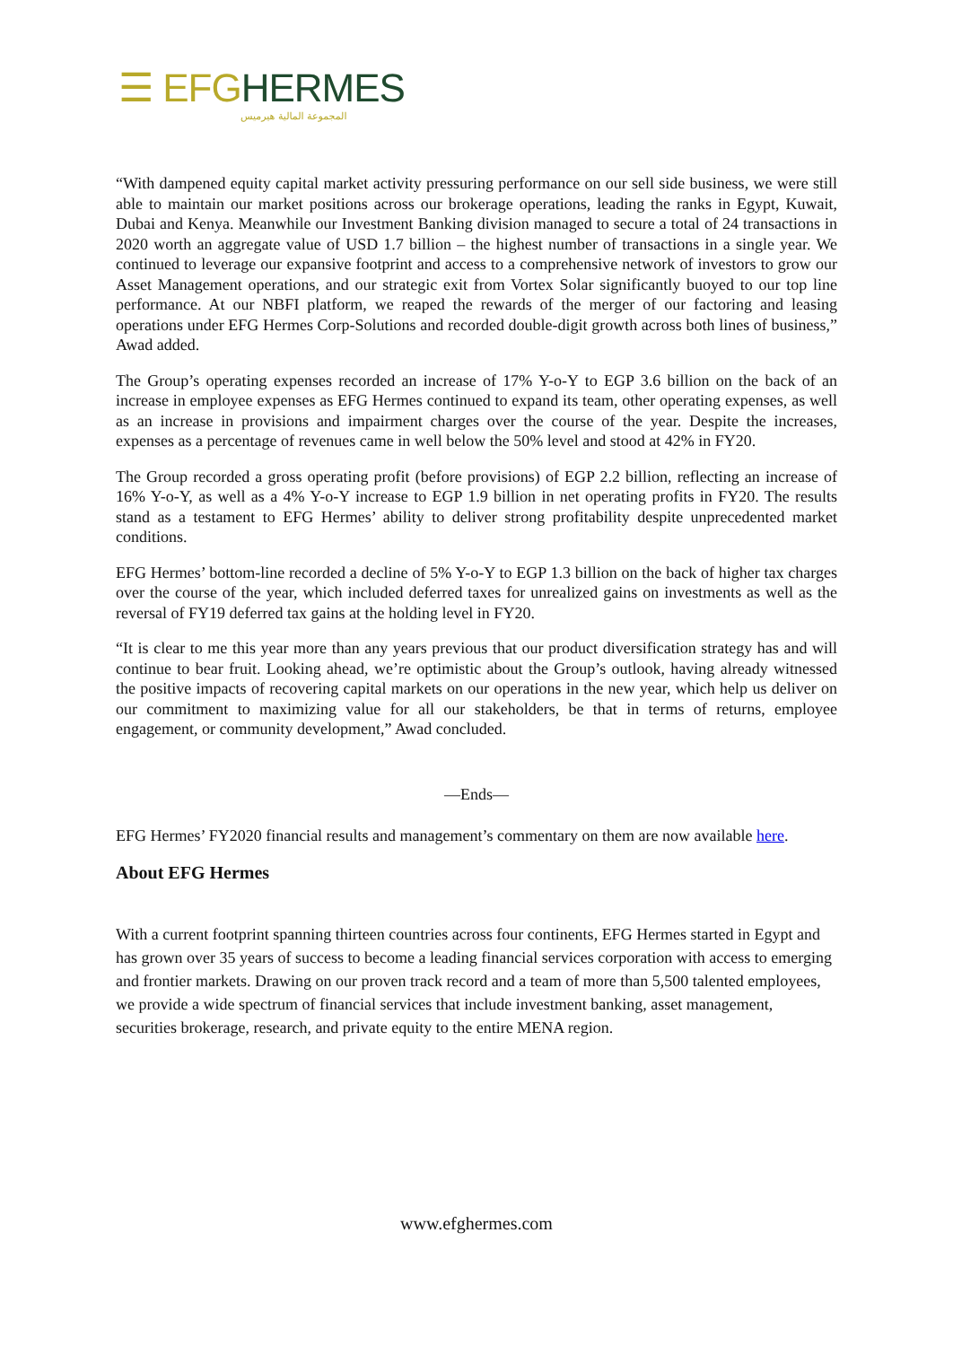☰ EFGHERMES
المجموعة المالية هيرميس
“With dampened equity capital market activity pressuring performance on our sell side business, we were still able to maintain our market positions across our brokerage operations, leading the ranks in Egypt, Kuwait, Dubai and Kenya. Meanwhile our Investment Banking division managed to secure a total of 24 transactions in 2020 worth an aggregate value of USD 1.7 billion – the highest number of transactions in a single year. We continued to leverage our expansive footprint and access to a comprehensive network of investors to grow our Asset Management operations, and our strategic exit from Vortex Solar significantly buoyed to our top line performance. At our NBFI platform, we reaped the rewards of the merger of our factoring and leasing operations under EFG Hermes Corp-Solutions and recorded double-digit growth across both lines of business,” Awad added.
The Group’s operating expenses recorded an increase of 17% Y-o-Y to EGP 3.6 billion on the back of an increase in employee expenses as EFG Hermes continued to expand its team, other operating expenses, as well as an increase in provisions and impairment charges over the course of the year. Despite the increases, expenses as a percentage of revenues came in well below the 50% level and stood at 42% in FY20.
The Group recorded a gross operating profit (before provisions) of EGP 2.2 billion, reflecting an increase of 16% Y-o-Y, as well as a 4% Y-o-Y increase to EGP 1.9 billion in net operating profits in FY20. The results stand as a testament to EFG Hermes’ ability to deliver strong profitability despite unprecedented market conditions.
EFG Hermes’ bottom-line recorded a decline of 5% Y-o-Y to EGP 1.3 billion on the back of higher tax charges over the course of the year, which included deferred taxes for unrealized gains on investments as well as the reversal of FY19 deferred tax gains at the holding level in FY20.
“It is clear to me this year more than any years previous that our product diversification strategy has and will continue to bear fruit. Looking ahead, we’re optimistic about the Group’s outlook, having already witnessed the positive impacts of recovering capital markets on our operations in the new year, which help us deliver on our commitment to maximizing value for all our stakeholders, be that in terms of returns, employee engagement, or community development,” Awad concluded.
—Ends—
EFG Hermes’ FY2020 financial results and management’s commentary on them are now available here.
About EFG Hermes
With a current footprint spanning thirteen countries across four continents, EFG Hermes started in Egypt and has grown over 35 years of success to become a leading financial services corporation with access to emerging and frontier markets. Drawing on our proven track record and a team of more than 5,500 talented employees, we provide a wide spectrum of financial services that include investment banking, asset management, securities brokerage, research, and private equity to the entire MENA region.
www.efghermes.com